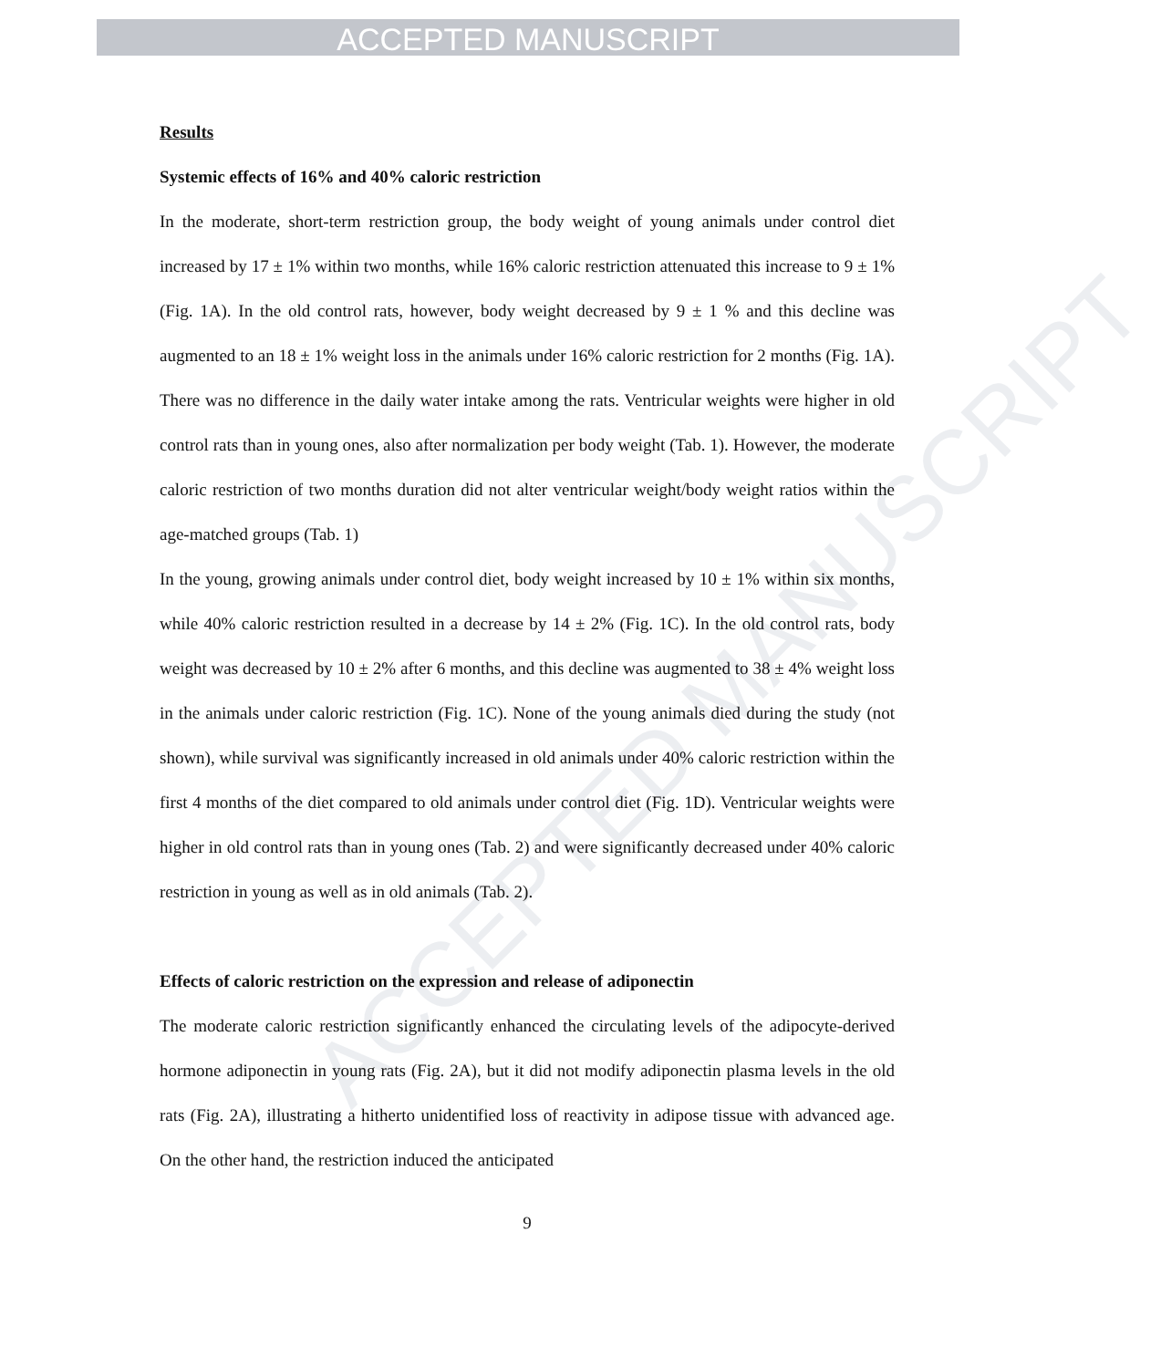ACCEPTED MANUSCRIPT
ACCEPTED MANUSCRIPT
Results
Systemic effects of 16% and 40% caloric restriction
In the moderate, short-term restriction group, the body weight of young animals under control diet increased by 17 ± 1% within two months, while 16% caloric restriction attenuated this increase to 9 ± 1% (Fig. 1A). In the old control rats, however, body weight decreased by 9 ± 1 % and this decline was augmented to an 18 ± 1% weight loss in the animals under 16% caloric restriction for 2 months (Fig. 1A). There was no difference in the daily water intake among the rats. Ventricular weights were higher in old control rats than in young ones, also after normalization per body weight (Tab. 1). However, the moderate caloric restriction of two months duration did not alter ventricular weight/body weight ratios within the age-matched groups (Tab. 1)
In the young, growing animals under control diet, body weight increased by 10 ± 1% within six months, while 40% caloric restriction resulted in a decrease by 14 ± 2% (Fig. 1C). In the old control rats, body weight was decreased by 10 ± 2% after 6 months, and this decline was augmented to 38 ± 4% weight loss in the animals under caloric restriction (Fig. 1C). None of the young animals died during the study (not shown), while survival was significantly increased in old animals under 40% caloric restriction within the first 4 months of the diet compared to old animals under control diet (Fig. 1D). Ventricular weights were higher in old control rats than in young ones (Tab. 2) and were significantly decreased under 40% caloric restriction in young as well as in old animals (Tab. 2).
Effects of caloric restriction on the expression and release of adiponectin
The moderate caloric restriction significantly enhanced the circulating levels of the adipocyte-derived hormone adiponectin in young rats (Fig. 2A), but it did not modify adiponectin plasma levels in the old rats (Fig. 2A), illustrating a hitherto unidentified loss of reactivity in adipose tissue with advanced age. On the other hand, the restriction induced the anticipated
9